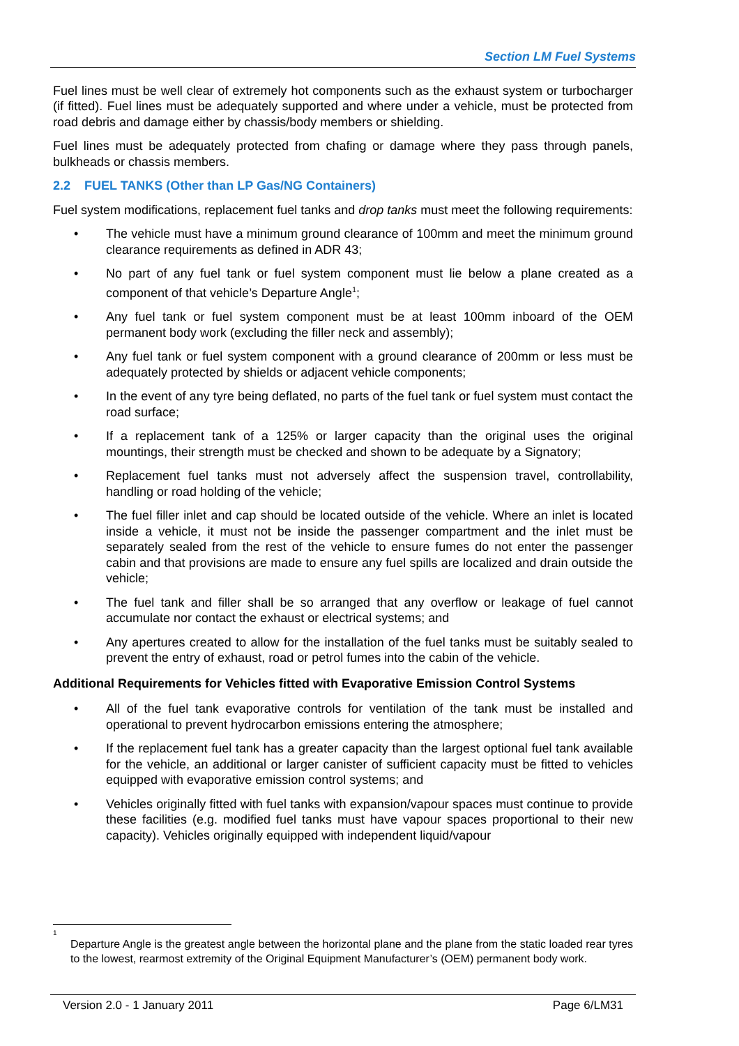Section LM Fuel Systems
Fuel lines must be well clear of extremely hot components such as the exhaust system or turbocharger (if fitted). Fuel lines must be adequately supported and where under a vehicle, must be protected from road debris and damage either by chassis/body members or shielding.
Fuel lines must be adequately protected from chafing or damage where they pass through panels, bulkheads or chassis members.
2.2 FUEL TANKS (Other than LP Gas/NG Containers)
Fuel system modifications, replacement fuel tanks and drop tanks must meet the following requirements:
• The vehicle must have a minimum ground clearance of 100mm and meet the minimum ground clearance requirements as defined in ADR 43;
• No part of any fuel tank or fuel system component must lie below a plane created as a component of that vehicle’s Departure Angle<sup>1</sup>;
• Any fuel tank or fuel system component must be at least 100mm inboard of the OEM permanent body work (excluding the filler neck and assembly);
• Any fuel tank or fuel system component with a ground clearance of 200mm or less must be adequately protected by shields or adjacent vehicle components;
• In the event of any tyre being deflated, no parts of the fuel tank or fuel system must contact the road surface;
• If a replacement tank of a 125% or larger capacity than the original uses the original mountings, their strength must be checked and shown to be adequate by a Signatory;
• Replacement fuel tanks must not adversely affect the suspension travel, controllability, handling or road holding of the vehicle;
• The fuel filler inlet and cap should be located outside of the vehicle. Where an inlet is located inside a vehicle, it must not be inside the passenger compartment and the inlet must be separately sealed from the rest of the vehicle to ensure fumes do not enter the passenger cabin and that provisions are made to ensure any fuel spills are localized and drain outside the vehicle;
• The fuel tank and filler shall be so arranged that any overflow or leakage of fuel cannot accumulate nor contact the exhaust or electrical systems; and
• Any apertures created to allow for the installation of the fuel tanks must be suitably sealed to prevent the entry of exhaust, road or petrol fumes into the cabin of the vehicle.
Additional Requirements for Vehicles fitted with Evaporative Emission Control Systems
• All of the fuel tank evaporative controls for ventilation of the tank must be installed and operational to prevent hydrocarbon emissions entering the atmosphere;
• If the replacement fuel tank has a greater capacity than the largest optional fuel tank available for the vehicle, an additional or larger canister of sufficient capacity must be fitted to vehicles equipped with evaporative emission control systems; and
• Vehicles originally fitted with fuel tanks with expansion/vapour spaces must continue to provide these facilities (e.g. modified fuel tanks must have vapour spaces proportional to their new capacity). Vehicles originally equipped with independent liquid/vapour
1
Departure Angle is the greatest angle between the horizontal plane and the plane from the static loaded rear tyres to the lowest, rearmost extremity of the Original Equipment Manufacturer’s (OEM) permanent body work.
Version 2.0 - 1 January 2011 Page 6/LM31